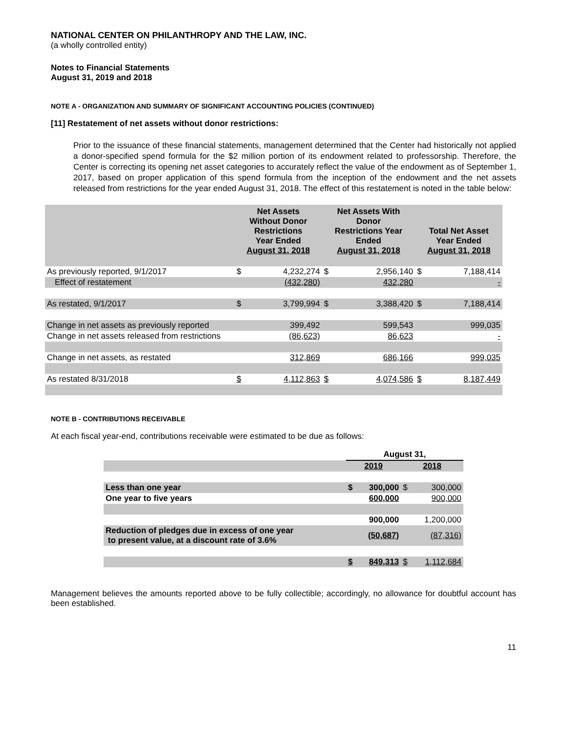NATIONAL CENTER ON PHILANTHROPY AND THE LAW, INC.
(a wholly controlled entity)
Notes to Financial Statements
August 31, 2019 and 2018
NOTE A - ORGANIZATION AND SUMMARY OF SIGNIFICANT ACCOUNTING POLICIES (CONTINUED)
[11] Restatement of net assets without donor restrictions:
Prior to the issuance of these financial statements, management determined that the Center had historically not applied a donor-specified spend formula for the $2 million portion of its endowment related to professorship. Therefore, the Center is correcting its opening net asset categories to accurately reflect the value of the endowment as of September 1, 2017, based on proper application of this spend formula from the inception of the endowment and the net assets released from restrictions for the year ended August 31, 2018. The effect of this restatement is noted in the table below:
| | Net Assets Without Donor Restrictions Year Ended August 31, 2018 | | Net Assets With Donor Restrictions Year Ended August 31, 2018 | | Total Net Asset Year Ended August 31, 2018 | |
| --- | --- | --- | --- | --- | --- | --- |
| As previously reported, 9/1/2017 | $ | 4,232,274 | $ | 2,956,140 | $ | 7,188,414 |
| Effect of restatement | | (432,280) | | 432,280 | | - |
| As restated, 9/1/2017 | $ | 3,799,994 | $ | 3,388,420 | $ | 7,188,414 |
| Change in net assets as previously reported | | 399,492 | | 599,543 | | 999,035 |
| Change in net assets released from restrictions | | (86,623) | | 86,623 | | - |
| Change in net assets, as restated | | 312,869 | | 686,166 | | 999,035 |
| As restated 8/31/2018 | $ | 4,112,863 | $ | 4,074,586 | $ | 8,187,449 |
NOTE B - CONTRIBUTIONS RECEIVABLE
At each fiscal year-end, contributions receivable were estimated to be due as follows:
| | August 31, | | | |
| --- | --- | --- | --- | --- |
| | 2019 | | 2018 | |
| Less than one year | $ | 300,000 | $ | 300,000 |
| One year to five years | | 600,000 | | 900,000 |
| | | 900,000 | | 1,200,000 |
| Reduction of pledges due in excess of one year to present value, at a discount rate of 3.6% | | (50,687) | | (87,316) |
| | $ | 849,313 | $ | 1,112,684 |
Management believes the amounts reported above to be fully collectible; accordingly, no allowance for doubtful account has been established.
11